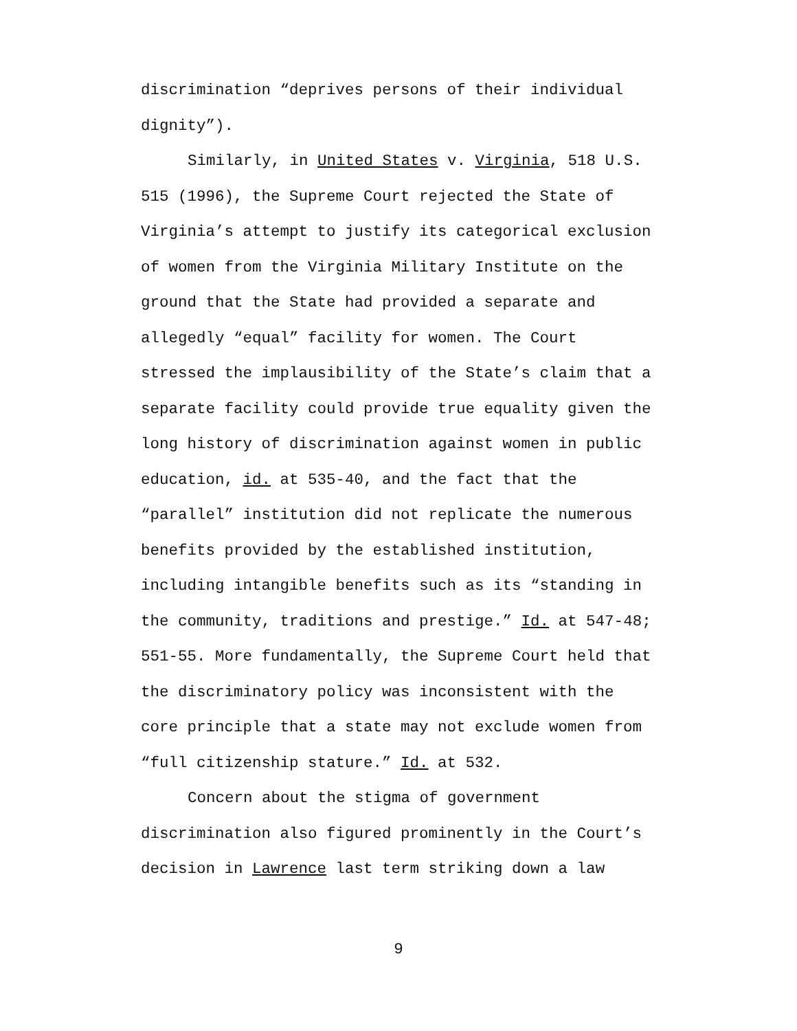discrimination “deprives persons of their individual dignity”).
Similarly, in United States v. Virginia, 518 U.S. 515 (1996), the Supreme Court rejected the State of Virginia’s attempt to justify its categorical exclusion of women from the Virginia Military Institute on the ground that the State had provided a separate and allegedly “equal” facility for women. The Court stressed the implausibility of the State’s claim that a separate facility could provide true equality given the long history of discrimination against women in public education, id. at 535-40, and the fact that the “parallel” institution did not replicate the numerous benefits provided by the established institution, including intangible benefits such as its “standing in the community, traditions and prestige.” Id. at 547-48; 551-55. More fundamentally, the Supreme Court held that the discriminatory policy was inconsistent with the core principle that a state may not exclude women from “full citizenship stature.” Id. at 532.
Concern about the stigma of government discrimination also figured prominently in the Court’s decision in Lawrence last term striking down a law
9